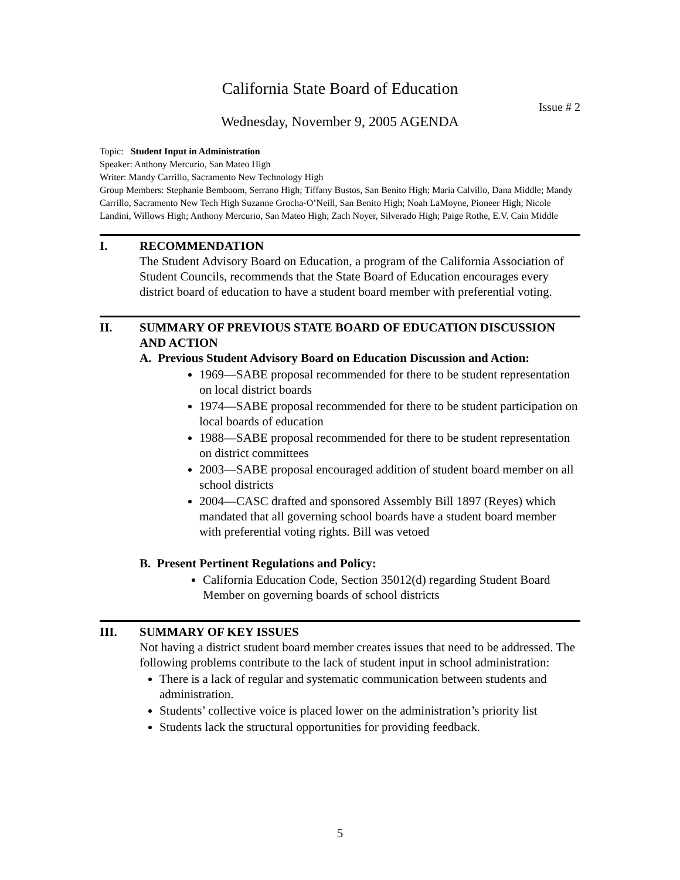California State Board of Education
Issue # 2
Wednesday, November 9, 2005 AGENDA
Topic: Student Input in Administration
Speaker: Anthony Mercurio, San Mateo High
Writer: Mandy Carrillo, Sacramento New Technology High
Group Members: Stephanie Bemboom, Serrano High; Tiffany Bustos, San Benito High; Maria Calvillo, Dana Middle; Mandy Carrillo, Sacramento New Tech High Suzanne Grocha-O’Neill, San Benito High; Noah LaMoyne, Pioneer High; Nicole Landini, Willows High; Anthony Mercurio, San Mateo High; Zach Noyer, Silverado High; Paige Rothe, E.V. Cain Middle
I. RECOMMENDATION
The Student Advisory Board on Education, a program of the California Association of Student Councils, recommends that the State Board of Education encourages every district board of education to have a student board member with preferential voting.
II. SUMMARY OF PREVIOUS STATE BOARD OF EDUCATION DISCUSSION AND ACTION
A. Previous Student Advisory Board on Education Discussion and Action:
1969—SABE proposal recommended for there to be student representation on local district boards
1974—SABE proposal recommended for there to be student participation on local boards of education
1988—SABE proposal recommended for there to be student representation on district committees
2003—SABE proposal encouraged addition of student board member on all school districts
2004—CASC drafted and sponsored Assembly Bill 1897 (Reyes) which mandated that all governing school boards have a student board member with preferential voting rights. Bill was vetoed
B. Present Pertinent Regulations and Policy:
California Education Code, Section 35012(d) regarding Student Board Member on governing boards of school districts
III. SUMMARY OF KEY ISSUES
Not having a district student board member creates issues that need to be addressed. The following problems contribute to the lack of student input in school administration:
There is a lack of regular and systematic communication between students and administration.
Students’ collective voice is placed lower on the administration’s priority list
Students lack the structural opportunities for providing feedback.
5